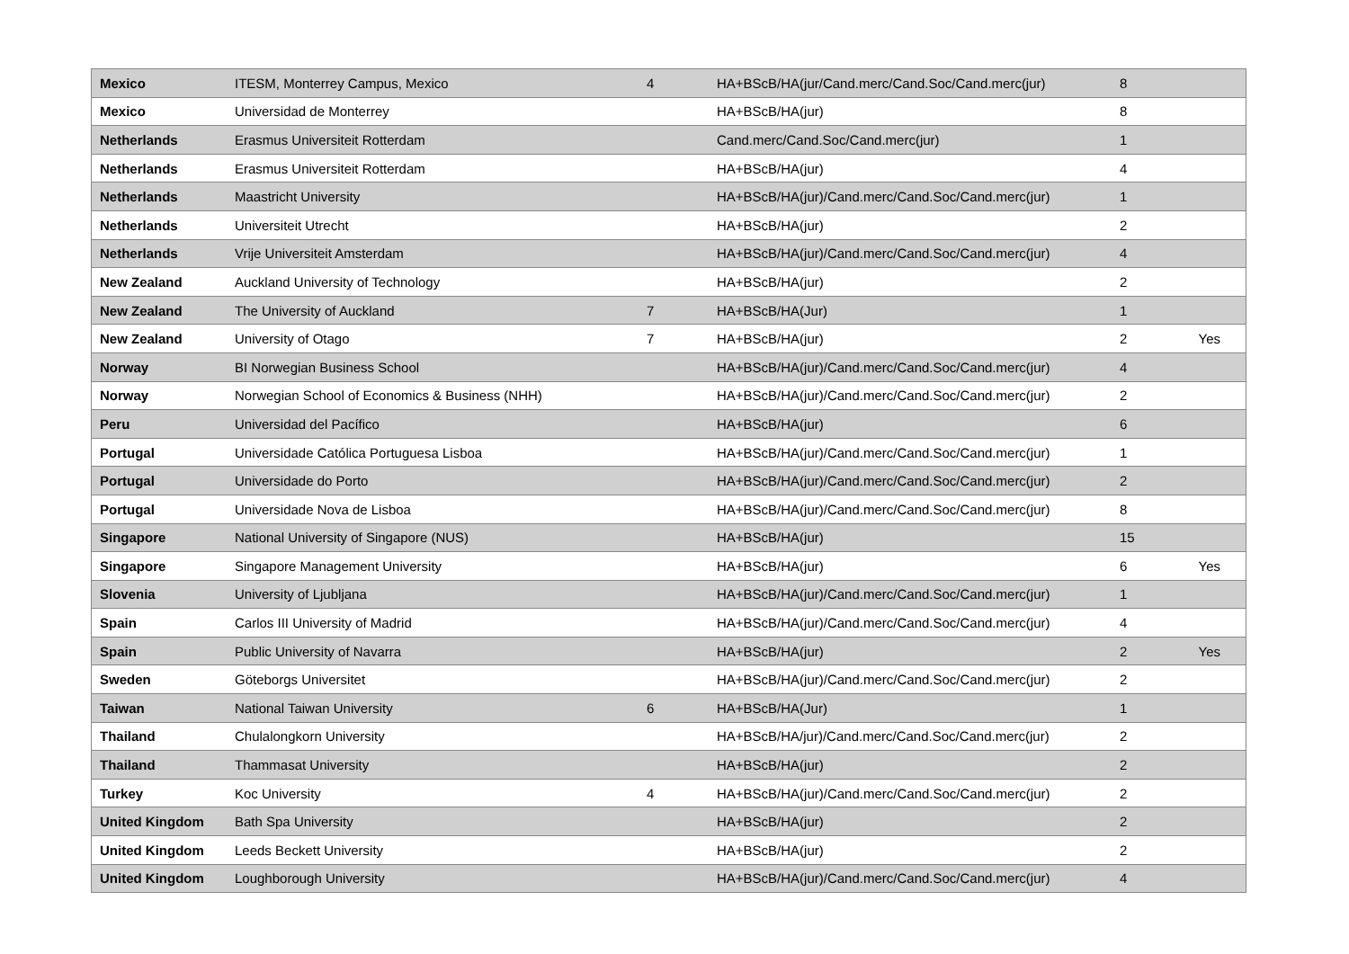| Mexico | ITESM, Monterrey Campus, Mexico | 4 | HA+BScB/HA(jur/Cand.merc/Cand.Soc/Cand.merc(jur) | 8 | |
| Mexico | Universidad de Monterrey | | HA+BScB/HA(jur) | 8 | |
| Netherlands | Erasmus Universiteit Rotterdam | | Cand.merc/Cand.Soc/Cand.merc(jur) | 1 | |
| Netherlands | Erasmus Universiteit Rotterdam | | HA+BScB/HA(jur) | 4 | |
| Netherlands | Maastricht University | | HA+BScB/HA(jur)/Cand.merc/Cand.Soc/Cand.merc(jur) | 1 | |
| Netherlands | Universiteit Utrecht | | HA+BScB/HA(jur) | 2 | |
| Netherlands | Vrije Universiteit Amsterdam | | HA+BScB/HA(jur)/Cand.merc/Cand.Soc/Cand.merc(jur) | 4 | |
| New Zealand | Auckland University of Technology | | HA+BScB/HA(jur) | 2 | |
| New Zealand | The University of Auckland | 7 | HA+BScB/HA(Jur) | 1 | |
| New Zealand | University of Otago | 7 | HA+BScB/HA(jur) | 2 | Yes |
| Norway | BI Norwegian Business School | | HA+BScB/HA(jur)/Cand.merc/Cand.Soc/Cand.merc(jur) | 4 | |
| Norway | Norwegian School of Economics & Business (NHH) | | HA+BScB/HA(jur)/Cand.merc/Cand.Soc/Cand.merc(jur) | 2 | |
| Peru | Universidad del Pacífico | | HA+BScB/HA(jur) | 6 | |
| Portugal | Universidade Católica Portuguesa Lisboa | | HA+BScB/HA(jur)/Cand.merc/Cand.Soc/Cand.merc(jur) | 1 | |
| Portugal | Universidade do Porto | | HA+BScB/HA(jur)/Cand.merc/Cand.Soc/Cand.merc(jur) | 2 | |
| Portugal | Universidade Nova de Lisboa | | HA+BScB/HA(jur)/Cand.merc/Cand.Soc/Cand.merc(jur) | 8 | |
| Singapore | National University of Singapore (NUS) | | HA+BScB/HA(jur) | 15 | |
| Singapore | Singapore Management University | | HA+BScB/HA(jur) | 6 | Yes |
| Slovenia | University of Ljubljana | | HA+BScB/HA(jur)/Cand.merc/Cand.Soc/Cand.merc(jur) | 1 | |
| Spain | Carlos III University of Madrid | | HA+BScB/HA(jur)/Cand.merc/Cand.Soc/Cand.merc(jur) | 4 | |
| Spain | Public University of Navarra | | HA+BScB/HA(jur) | 2 | Yes |
| Sweden | Göteborgs Universitet | | HA+BScB/HA(jur)/Cand.merc/Cand.Soc/Cand.merc(jur) | 2 | |
| Taiwan | National Taiwan University | 6 | HA+BScB/HA(Jur) | 1 | |
| Thailand | Chulalongkorn University | | HA+BScB/HA/jur)/Cand.merc/Cand.Soc/Cand.merc(jur) | 2 | |
| Thailand | Thammasat University | | HA+BScB/HA(jur) | 2 | |
| Turkey | Koc University | 4 | HA+BScB/HA(jur)/Cand.merc/Cand.Soc/Cand.merc(jur) | 2 | |
| United Kingdom | Bath Spa University | | HA+BScB/HA(jur) | 2 | |
| United Kingdom | Leeds Beckett University | | HA+BScB/HA(jur) | 2 | |
| United Kingdom | Loughborough University | | HA+BScB/HA(jur)/Cand.merc/Cand.Soc/Cand.merc(jur) | 4 | |